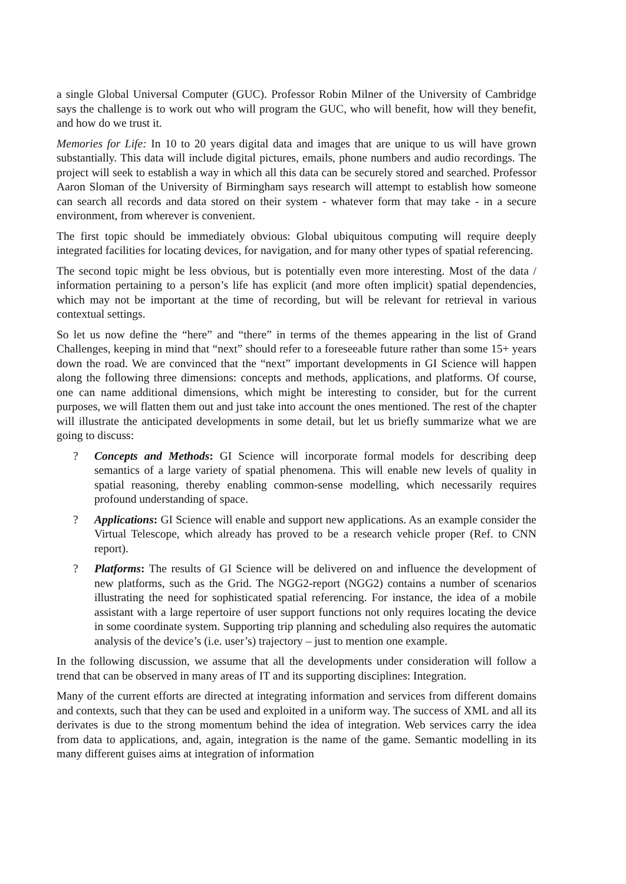a single Global Universal Computer (GUC). Professor Robin Milner of the University of Cambridge says the challenge is to work out who will program the GUC, who will benefit, how will they benefit, and how do we trust it.
Memories for Life: In 10 to 20 years digital data and images that are unique to us will have grown substantially. This data will include digital pictures, emails, phone numbers and audio recordings. The project will seek to establish a way in which all this data can be securely stored and searched. Professor Aaron Sloman of the University of Birmingham says research will attempt to establish how someone can search all records and data stored on their system - whatever form that may take - in a secure environment, from wherever is convenient.
The first topic should be immediately obvious: Global ubiquitous computing will require deeply integrated facilities for locating devices, for navigation, and for many other types of spatial referencing.
The second topic might be less obvious, but is potentially even more interesting. Most of the data / information pertaining to a person’s life has explicit (and more often implicit) spatial dependencies, which may not be important at the time of recording, but will be relevant for retrieval in various contextual settings.
So let us now define the “here” and “there” in terms of the themes appearing in the list of Grand Challenges, keeping in mind that “next” should refer to a foreseeable future rather than some 15+ years down the road. We are convinced that the “next” important developments in GI Science will happen along the following three dimensions: concepts and methods, applications, and platforms. Of course, one can name additional dimensions, which might be interesting to consider, but for the current purposes, we will flatten them out and just take into account the ones mentioned. The rest of the chapter will illustrate the anticipated developments in some detail, but let us briefly summarize what we are going to discuss:
? Concepts and Methods: GI Science will incorporate formal models for describing deep semantics of a large variety of spatial phenomena. This will enable new levels of quality in spatial reasoning, thereby enabling common-sense modelling, which necessarily requires profound understanding of space.
? Applications: GI Science will enable and support new applications. As an example consider the Virtual Telescope, which already has proved to be a research vehicle proper (Ref. to CNN report).
? Platforms: The results of GI Science will be delivered on and influence the development of new platforms, such as the Grid. The NGG2-report (NGG2) contains a number of scenarios illustrating the need for sophisticated spatial referencing. For instance, the idea of a mobile assistant with a large repertoire of user support functions not only requires locating the device in some coordinate system. Supporting trip planning and scheduling also requires the automatic analysis of the device’s (i.e. user’s) trajectory – just to mention one example.
In the following discussion, we assume that all the developments under consideration will follow a trend that can be observed in many areas of IT and its supporting disciplines: Integration.
Many of the current efforts are directed at integrating information and services from different domains and contexts, such that they can be used and exploited in a uniform way. The success of XML and all its derivates is due to the strong momentum behind the idea of integration. Web services carry the idea from data to applications, and, again, integration is the name of the game. Semantic modelling in its many different guises aims at integration of information